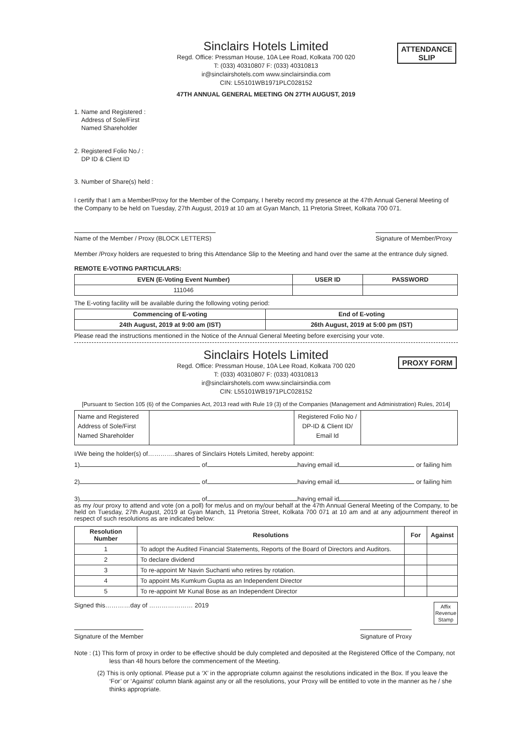ATTENDANCE
SLIP
Sinclairs Hotels Limited
Regd. Office: Pressman House, 10A Lee Road, Kolkata 700 020
T: (033) 40310807 F: (033) 40310813
ir@sinclairshotels.com www.sinclairsindia.com
CIN: L55101WB1971PLC028152
47TH ANNUAL GENERAL MEETING ON 27TH AUGUST, 2019
1. Name and Registered :
Address of Sole/First
Named Shareholder
2. Registered Folio No./ :
DP ID & Client ID
3. Number of Share(s) held :
I certify that I am a Member/Proxy for the Member of the Company, I hereby record my presence at the 47th Annual General Meeting of the Company to be held on Tuesday, 27th August, 2019 at 10 am at Gyan Manch, 11 Pretoria Street, Kolkata 700 071.
Name of the Member / Proxy (BLOCK LETTERS) Signature of Member/Proxy
Member /Proxy holders are requested to bring this Attendance Slip to the Meeting and hand over the same at the entrance duly signed.
REMOTE E-VOTING PARTICULARS:
| EVEN (E-Voting Event Number) | USER ID | PASSWORD |
| --- | --- | --- |
| 111046 | | |
The E-voting facility will be available during the following voting period:
| Commencing of E-voting | End of E-voting |
| --- | --- |
| 24th August, 2019 at 9:00 am (IST) | 26th August, 2019 at 5:00 pm (IST) |
Please read the instructions mentioned in the Notice of the Annual General Meeting before exercising your vote.
PROXY FORM
Sinclairs Hotels Limited
Regd. Office: Pressman House, 10A Lee Road, Kolkata 700 020
T: (033) 40310807 F: (033) 40310813
ir@sinclairshotels.com www.sinclairsindia.com
CIN: L55101WB1971PLC028152
[Pursuant to Section 105 (6) of the Companies Act, 2013 read with Rule 19 (3) of the Companies (Management and Administration) Rules, 2014]
| Name and Registered Address of Sole/First Named Shareholder | | Registered Folio No / DP-ID & Client ID/ Email Id | |
I/We being the holder(s) of………….shares of Sinclairs Hotels Limited, hereby appoint:
1) of having email id or failing him
2) of having email id or failing him
3) of having email id
as my /our proxy to attend and vote (on a poll) for me/us and on my/our behalf at the 47th Annual General Meeting of the Company, to be held on Tuesday, 27th August, 2019 at Gyan Manch, 11 Pretoria Street, Kolkata 700 071 at 10 am and at any adjournment thereof in respect of such resolutions as are indicated below:
| Resolution Number | Resolutions | For | Against |
| --- | --- | --- | --- |
| 1 | To adopt the Audited Financial Statements, Reports of the Board of Directors and Auditors. | | |
| 2 | To declare dividend | | |
| 3 | To re-appoint Mr Navin Suchanti who retires by rotation. | | |
| 4 | To appoint Ms Kumkum Gupta as an Independent Director | | |
| 5 | To re-appoint Mr Kunal Bose as an Independent Director | | |
Signed this…………day of ………………… 2019 Affix
Revenue
Stamp
Signature of the Member Signature of Proxy
Note : (1) This form of proxy in order to be effective should be duly completed and deposited at the Registered Office of the Company, not less than 48 hours before the commencement of the Meeting.
(2) This is only optional. Please put a ‘X’ in the appropriate column against the resolutions indicated in the Box. If you leave the ‘For’ or ‘Against’ column blank against any or all the resolutions, your Proxy will be entitled to vote in the manner as he / she thinks appropriate.